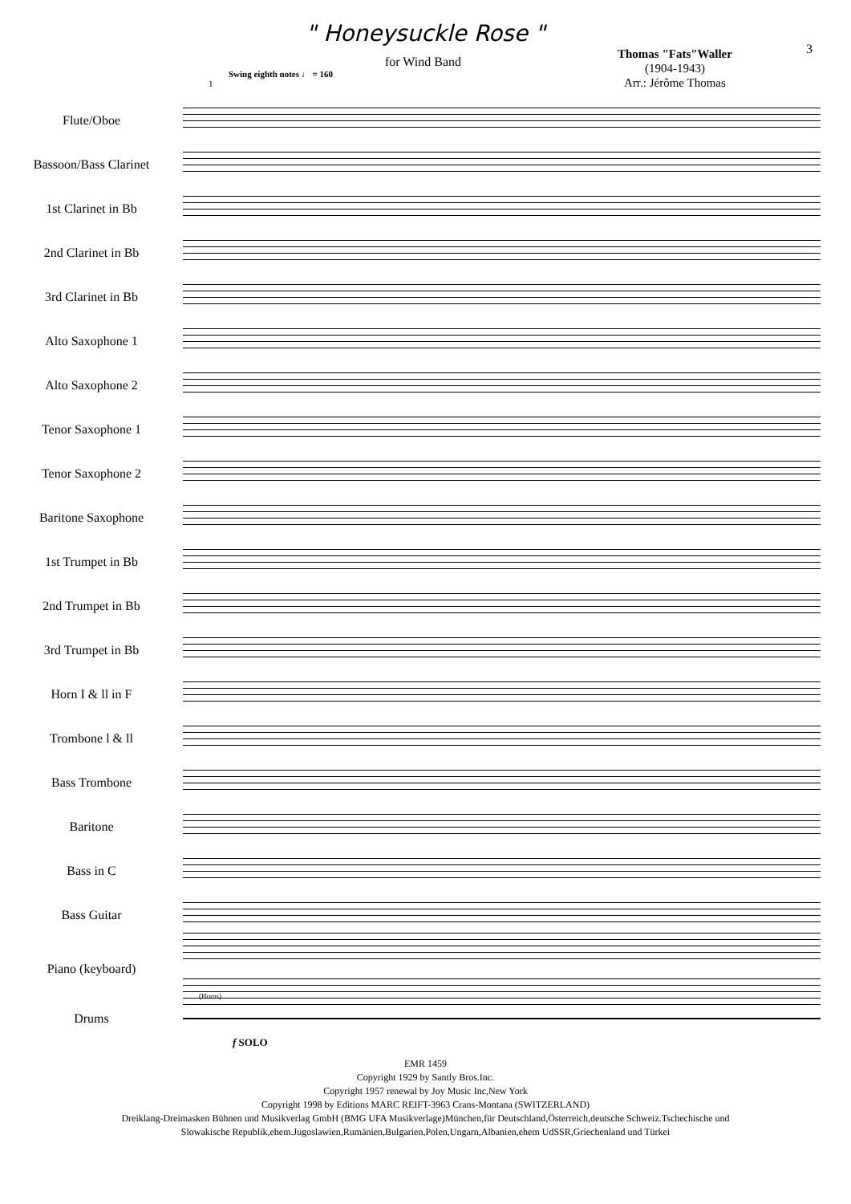" Honeysuckle Rose "
for Wind Band
Thomas "Fats"Waller
(1904-1943)
Arr.: Jérôme Thomas
3
Swing eighth notes ♩ = 160
1
Flute/Oboe
Bassoon/Bass Clarinet
1st Clarinet in Bb
2nd Clarinet in Bb
3rd Clarinet in Bb
Alto Saxophone 1
Alto Saxophone 2
Tenor Saxophone 1
Tenor Saxophone 2
Baritone Saxophone
1st Trumpet in Bb
2nd Trumpet in Bb
3rd Trumpet in Bb
Horn I & ll in F
Trombone l & ll
Bass Trombone
Baritone
Bass in C
Bass Guitar
Piano (keyboard)
Drums
(Horns)
f SOLO
EMR 1459
Copyright 1929 by Santly Bros.Inc.
Copyright 1957 renewal by Joy Music Inc,New York
Copyright 1998 by Editions MARC REIFT-3963 Crans-Montana (SWITZERLAND)
Dreiklang-Dreimasken Bühnen und Musikverlag GmbH (BMG UFA Musikverlage)München,für Deutschland,Österreich,deutsche Schweiz.Tschechische und
Slowakische Republik,ehem.Jugoslawien,Rumänien,Bulgarien,Polen,Ungarn,Albanien,ehem UdSSR,Griechenland und Türkei